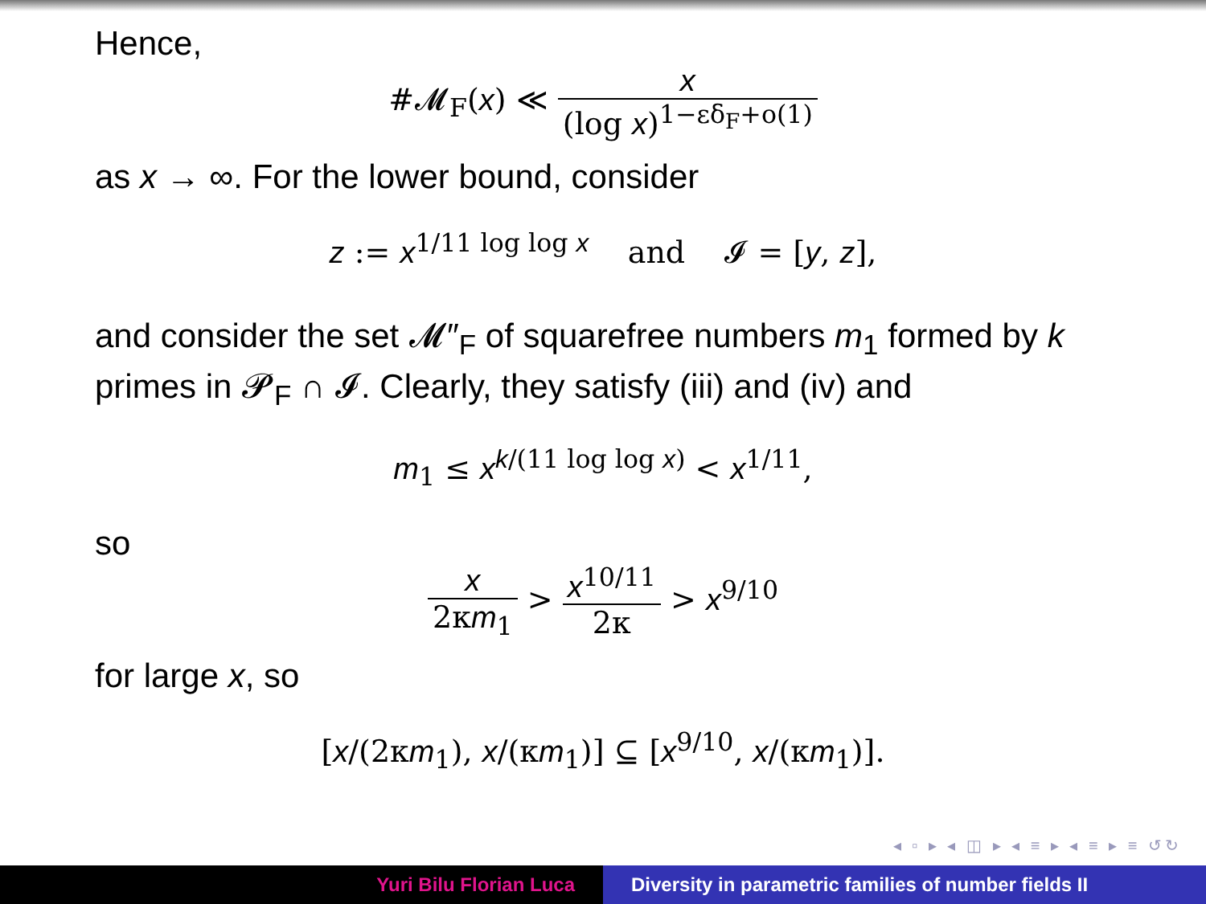Hence,
#𝓜<sub>F</sub>(x) ≪ x (log x)<sup>1−εδ<sub>F</sub>+o(1)</sup>
as x → ∞. For the lower bound, consider
z := x<sup>1/11 log log x</sup> and 𝓘 = [y, z],
and consider the set 𝓜″<sub>F</sub> of squarefree numbers m<sub>1</sub> formed by k primes in 𝓟<sub>F</sub> ∩ 𝓘. Clearly, they satisfy (iii) and (iv) and
m<sub>1</sub> ≤ x<sup>k/(11 log log x)</sup> < x<sup>1/11</sup>,
so
x 2κm<sub>1</sub> > x<sup>10/11</sup> 2κ > x<sup>9/10</sup>
for large x, so
[x/(2κm<sub>1</sub>), x/(κm<sub>1</sub>)] ⊆ [x<sup>9/10</sup>, x/(κm<sub>1</sub>)].
◂ ▫ ▸ ◂ ◫ ▸ ◂ ≡ ▸ ◂ ≡ ▸ ≡ ↺↻
Yuri Bilu Florian Luca Diversity in parametric families of number fields II